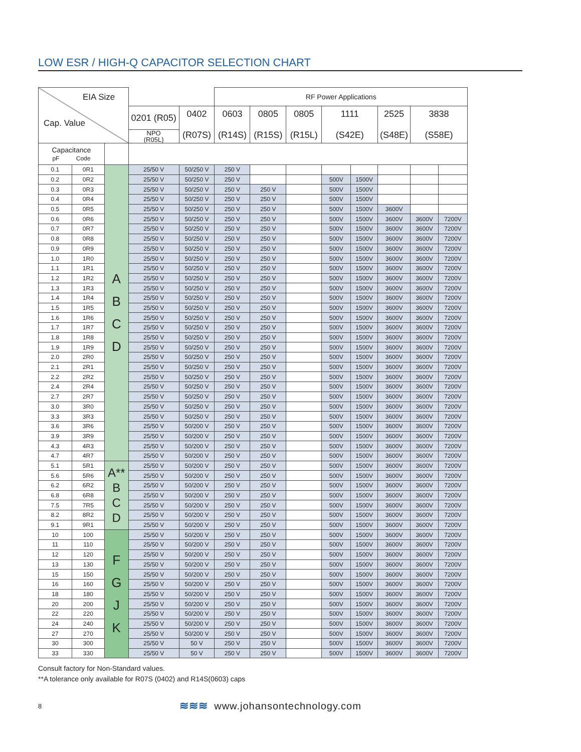LOW ESR / HIGH-Q CAPACITOR SELECTION CHART
| EIA Size Cap. Value | | | | | RF Power Applications | | | | | | | |
| --- | --- | --- | --- | --- | --- | --- | --- | --- | --- | --- | --- | --- |
| | | | 0201 (R05) | 0402 (R07S) | 0603 (R14S) | 0805 (R15S) | 0805 (R15L) | 1111 (S42E) | | 2525 (S48E) | 3838 (S58E) | |
| | | | NPO (R05L) | | | | | | | | | |
| Capacitance pF Code | | | | | | | | | | | | |
| 0.1 | 0R1 | A B C D | 25/50 V | 50/250 V | 250 V | | | | | | | |
| 0.2 | 0R2 | | 25/50 V | 50/250 V | 250 V | | | 500V | 1500V | | | |
| 0.3 | 0R3 | | 25/50 V | 50/250 V | 250 V | 250 V | | 500V | 1500V | | | |
| 0.4 | 0R4 | | 25/50 V | 50/250 V | 250 V | 250 V | | 500V | 1500V | | | |
| 0.5 | 0R5 | | 25/50 V | 50/250 V | 250 V | 250 V | | 500V | 1500V | 3600V | | |
| 0.6 | 0R6 | | 25/50 V | 50/250 V | 250 V | 250 V | | 500V | 1500V | 3600V | 3600V | 7200V |
| 0.7 | 0R7 | | 25/50 V | 50/250 V | 250 V | 250 V | | 500V | 1500V | 3600V | 3600V | 7200V |
| 0.8 | 0R8 | | 25/50 V | 50/250 V | 250 V | 250 V | | 500V | 1500V | 3600V | 3600V | 7200V |
| 0.9 | 0R9 | | 25/50 V | 50/250 V | 250 V | 250 V | | 500V | 1500V | 3600V | 3600V | 7200V |
| 1.0 | 1R0 | | 25/50 V | 50/250 V | 250 V | 250 V | | 500V | 1500V | 3600V | 3600V | 7200V |
| 1.1 | 1R1 | | 25/50 V | 50/250 V | 250 V | 250 V | | 500V | 1500V | 3600V | 3600V | 7200V |
| 1.2 | 1R2 | | 25/50 V | 50/250 V | 250 V | 250 V | | 500V | 1500V | 3600V | 3600V | 7200V |
| 1.3 | 1R3 | | 25/50 V | 50/250 V | 250 V | 250 V | | 500V | 1500V | 3600V | 3600V | 7200V |
| 1.4 | 1R4 | | 25/50 V | 50/250 V | 250 V | 250 V | | 500V | 1500V | 3600V | 3600V | 7200V |
| 1.5 | 1R5 | | 25/50 V | 50/250 V | 250 V | 250 V | | 500V | 1500V | 3600V | 3600V | 7200V |
| 1.6 | 1R6 | | 25/50 V | 50/250 V | 250 V | 250 V | | 500V | 1500V | 3600V | 3600V | 7200V |
| 1.7 | 1R7 | | 25/50 V | 50/250 V | 250 V | 250 V | | 500V | 1500V | 3600V | 3600V | 7200V |
| 1.8 | 1R8 | | 25/50 V | 50/250 V | 250 V | 250 V | | 500V | 1500V | 3600V | 3600V | 7200V |
| 1.9 | 1R9 | | 25/50 V | 50/250 V | 250 V | 250 V | | 500V | 1500V | 3600V | 3600V | 7200V |
| 2.0 | 2R0 | | 25/50 V | 50/250 V | 250 V | 250 V | | 500V | 1500V | 3600V | 3600V | 7200V |
| 2.1 | 2R1 | | 25/50 V | 50/250 V | 250 V | 250 V | | 500V | 1500V | 3600V | 3600V | 7200V |
| 2.2 | 2R2 | | 25/50 V | 50/250 V | 250 V | 250 V | | 500V | 1500V | 3600V | 3600V | 7200V |
| 2.4 | 2R4 | | 25/50 V | 50/250 V | 250 V | 250 V | | 500V | 1500V | 3600V | 3600V | 7200V |
| 2.7 | 2R7 | | 25/50 V | 50/250 V | 250 V | 250 V | | 500V | 1500V | 3600V | 3600V | 7200V |
| 3.0 | 3R0 | | 25/50 V | 50/250 V | 250 V | 250 V | | 500V | 1500V | 3600V | 3600V | 7200V |
| 3.3 | 3R3 | | 25/50 V | 50/250 V | 250 V | 250 V | | 500V | 1500V | 3600V | 3600V | 7200V |
| 3.6 | 3R6 | | 25/50 V | 50/200 V | 250 V | 250 V | | 500V | 1500V | 3600V | 3600V | 7200V |
| 3.9 | 3R9 | | 25/50 V | 50/200 V | 250 V | 250 V | | 500V | 1500V | 3600V | 3600V | 7200V |
| 4.3 | 4R3 | | 25/50 V | 50/200 V | 250 V | 250 V | | 500V | 1500V | 3600V | 3600V | 7200V |
| 4.7 | 4R7 | | 25/50 V | 50/200 V | 250 V | 250 V | | 500V | 1500V | 3600V | 3600V | 7200V |
| 5.1 | 5R1 | A** B C D | 25/50 V | 50/200 V | 250 V | 250 V | | 500V | 1500V | 3600V | 3600V | 7200V |
| 5.6 | 5R6 | | 25/50 V | 50/200 V | 250 V | 250 V | | 500V | 1500V | 3600V | 3600V | 7200V |
| 6.2 | 6R2 | | 25/50 V | 50/200 V | 250 V | 250 V | | 500V | 1500V | 3600V | 3600V | 7200V |
| 6.8 | 6R8 | | 25/50 V | 50/200 V | 250 V | 250 V | | 500V | 1500V | 3600V | 3600V | 7200V |
| 7.5 | 7R5 | | 25/50 V | 50/200 V | 250 V | 250 V | | 500V | 1500V | 3600V | 3600V | 7200V |
| 8.2 | 8R2 | | 25/50 V | 50/200 V | 250 V | 250 V | | 500V | 1500V | 3600V | 3600V | 7200V |
| 9.1 | 9R1 | | 25/50 V | 50/200 V | 250 V | 250 V | | 500V | 1500V | 3600V | 3600V | 7200V |
| 10 | 100 | F G J K | 25/50 V | 50/200 V | 250 V | 250 V | | 500V | 1500V | 3600V | 3600V | 7200V |
| 11 | 110 | | 25/50 V | 50/200 V | 250 V | 250 V | | 500V | 1500V | 3600V | 3600V | 7200V |
| 12 | 120 | | 25/50 V | 50/200 V | 250 V | 250 V | | 500V | 1500V | 3600V | 3600V | 7200V |
| 13 | 130 | | 25/50 V | 50/200 V | 250 V | 250 V | | 500V | 1500V | 3600V | 3600V | 7200V |
| 15 | 150 | | 25/50 V | 50/200 V | 250 V | 250 V | | 500V | 1500V | 3600V | 3600V | 7200V |
| 16 | 160 | | 25/50 V | 50/200 V | 250 V | 250 V | | 500V | 1500V | 3600V | 3600V | 7200V |
| 18 | 180 | | 25/50 V | 50/200 V | 250 V | 250 V | | 500V | 1500V | 3600V | 3600V | 7200V |
| 20 | 200 | | 25/50 V | 50/200 V | 250 V | 250 V | | 500V | 1500V | 3600V | 3600V | 7200V |
| 22 | 220 | | 25/50 V | 50/200 V | 250 V | 250 V | | 500V | 1500V | 3600V | 3600V | 7200V |
| 24 | 240 | | 25/50 V | 50/200 V | 250 V | 250 V | | 500V | 1500V | 3600V | 3600V | 7200V |
| 27 | 270 | | 25/50 V | 50/200 V | 250 V | 250 V | | 500V | 1500V | 3600V | 3600V | 7200V |
| 30 | 300 | | 25/50 V | 50 V | 250 V | 250 V | | 500V | 1500V | 3600V | 3600V | 7200V |
| 33 | 330 | | 25/50 V | 50 V | 250 V | 250 V | | 500V | 1500V | 3600V | 3600V | 7200V |
Consult factory for Non-Standard values.
**A tolerance only available for R07S (0402) and R14S(0603) caps
8 ≋≋≋ www.johansontechnology.com